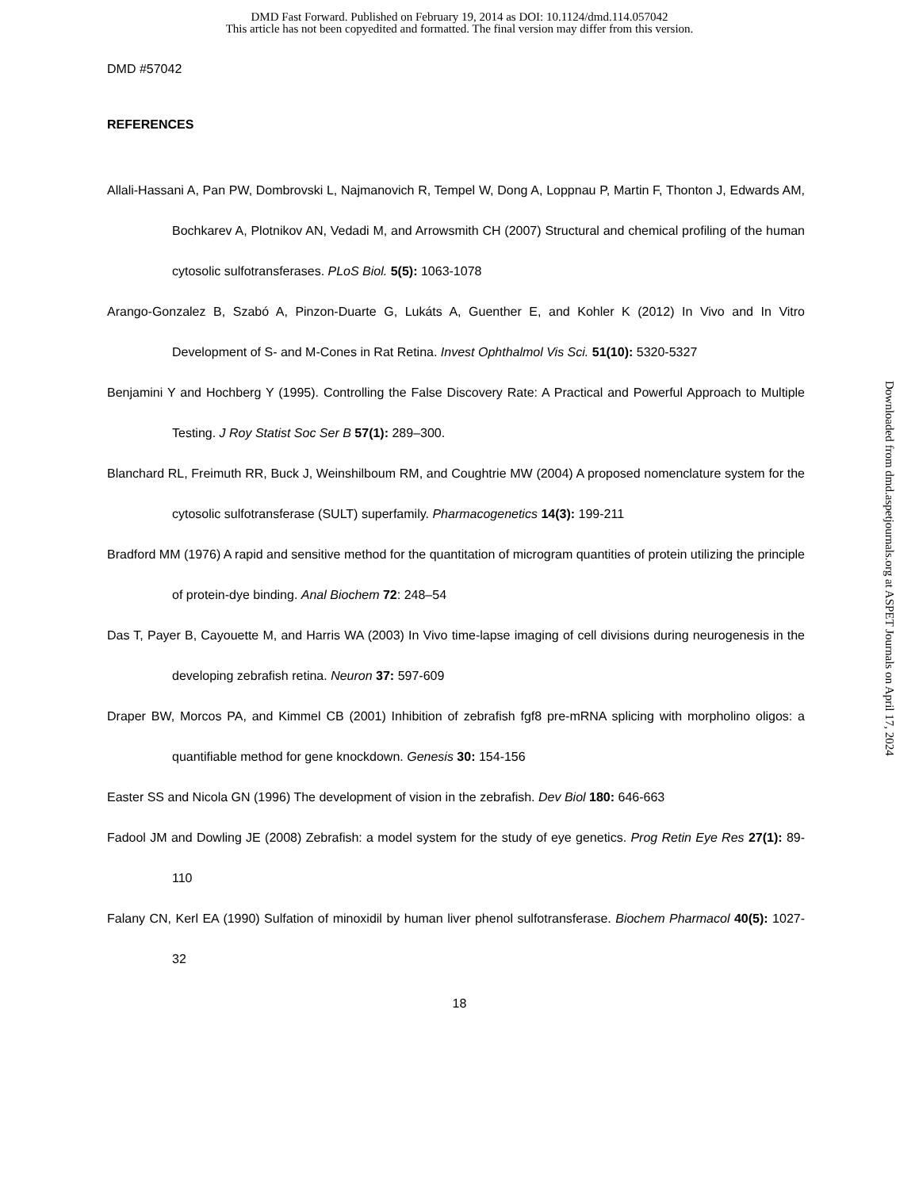DMD Fast Forward. Published on February 19, 2014 as DOI: 10.1124/dmd.114.057042
This article has not been copyedited and formatted. The final version may differ from this version.
DMD #57042
REFERENCES
Allali-Hassani A, Pan PW, Dombrovski L, Najmanovich R, Tempel W, Dong A, Loppnau P, Martin F, Thonton J, Edwards AM, Bochkarev A, Plotnikov AN, Vedadi M, and Arrowsmith CH (2007) Structural and chemical profiling of the human cytosolic sulfotransferases. PLoS Biol. 5(5): 1063-1078
Arango-Gonzalez B, Szabó A, Pinzon-Duarte G, Lukáts A, Guenther E, and Kohler K (2012) In Vivo and In Vitro Development of S- and M-Cones in Rat Retina. Invest Ophthalmol Vis Sci. 51(10): 5320-5327
Benjamini Y and Hochberg Y (1995). Controlling the False Discovery Rate: A Practical and Powerful Approach to Multiple Testing. J Roy Statist Soc Ser B 57(1): 289–300.
Blanchard RL, Freimuth RR, Buck J, Weinshilboum RM, and Coughtrie MW (2004) A proposed nomenclature system for the cytosolic sulfotransferase (SULT) superfamily. Pharmacogenetics 14(3): 199-211
Bradford MM (1976) A rapid and sensitive method for the quantitation of microgram quantities of protein utilizing the principle of protein-dye binding. Anal Biochem 72: 248–54
Das T, Payer B, Cayouette M, and Harris WA (2003) In Vivo time-lapse imaging of cell divisions during neurogenesis in the developing zebrafish retina. Neuron 37: 597-609
Draper BW, Morcos PA, and Kimmel CB (2001) Inhibition of zebrafish fgf8 pre-mRNA splicing with morpholino oligos: a quantifiable method for gene knockdown. Genesis 30: 154-156
Easter SS and Nicola GN (1996) The development of vision in the zebrafish. Dev Biol 180: 646-663
Fadool JM and Dowling JE (2008) Zebrafish: a model system for the study of eye genetics. Prog Retin Eye Res 27(1): 89-110
Falany CN, Kerl EA (1990) Sulfation of minoxidil by human liver phenol sulfotransferase. Biochem Pharmacol 40(5): 1027-32
18
Downloaded from dmd.aspetjournals.org at ASPET Journals on April 17, 2024